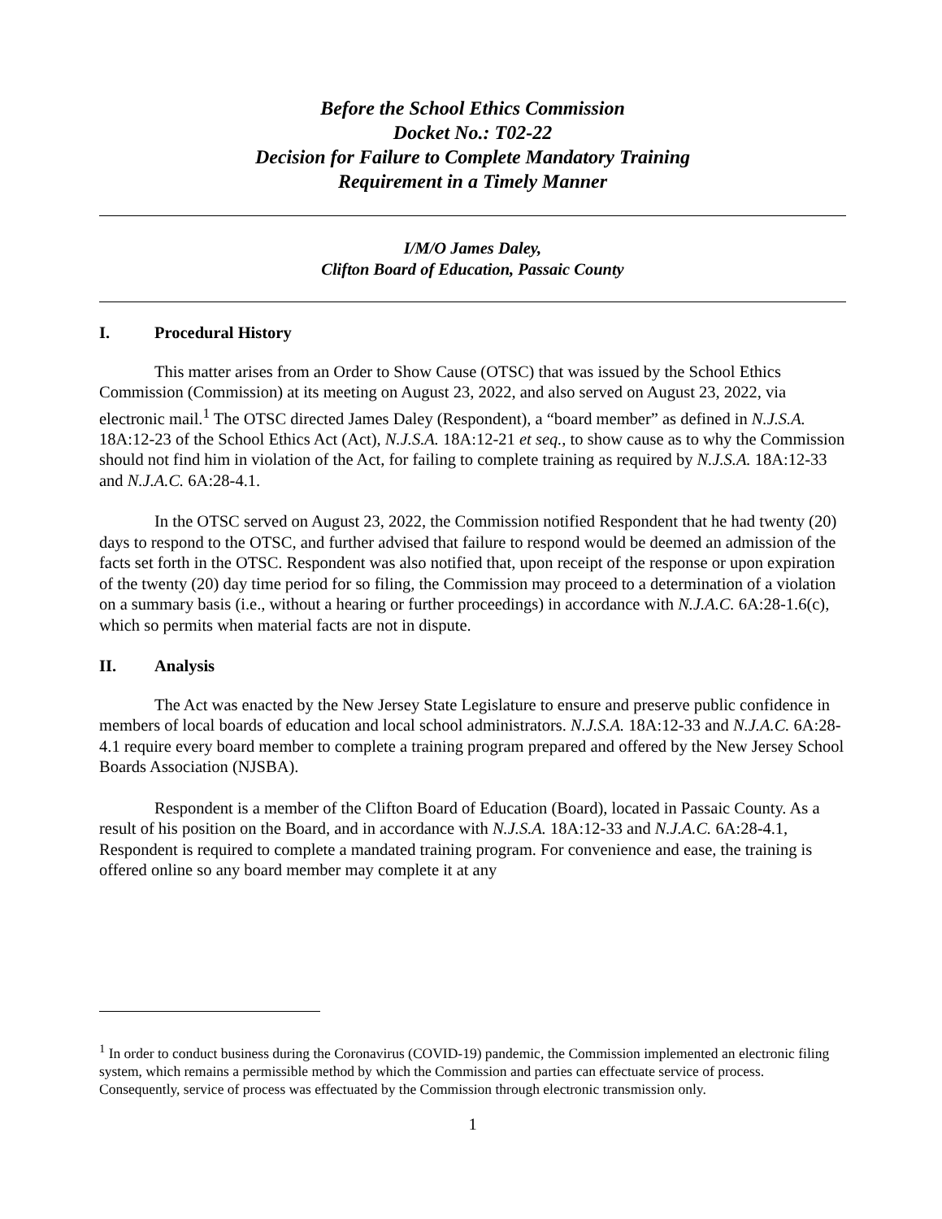Before the School Ethics Commission
Docket No.: T02-22
Decision for Failure to Complete Mandatory Training
Requirement in a Timely Manner
I/M/O James Daley,
Clifton Board of Education, Passaic County
I. Procedural History
This matter arises from an Order to Show Cause (OTSC) that was issued by the School Ethics Commission (Commission) at its meeting on August 23, 2022, and also served on August 23, 2022, via electronic mail.<sup>1</sup> The OTSC directed James Daley (Respondent), a “board member” as defined in N.J.S.A. 18A:12-23 of the School Ethics Act (Act), N.J.S.A. 18A:12-21 et seq., to show cause as to why the Commission should not find him in violation of the Act, for failing to complete training as required by N.J.S.A. 18A:12-33 and N.J.A.C. 6A:28-4.1.
In the OTSC served on August 23, 2022, the Commission notified Respondent that he had twenty (20) days to respond to the OTSC, and further advised that failure to respond would be deemed an admission of the facts set forth in the OTSC. Respondent was also notified that, upon receipt of the response or upon expiration of the twenty (20) day time period for so filing, the Commission may proceed to a determination of a violation on a summary basis (i.e., without a hearing or further proceedings) in accordance with N.J.A.C. 6A:28-1.6(c), which so permits when material facts are not in dispute.
II. Analysis
The Act was enacted by the New Jersey State Legislature to ensure and preserve public confidence in members of local boards of education and local school administrators. N.J.S.A. 18A:12-33 and N.J.A.C. 6A:28-4.1 require every board member to complete a training program prepared and offered by the New Jersey School Boards Association (NJSBA).
Respondent is a member of the Clifton Board of Education (Board), located in Passaic County. As a result of his position on the Board, and in accordance with N.J.S.A. 18A:12-33 and N.J.A.C. 6A:28-4.1, Respondent is required to complete a mandated training program. For convenience and ease, the training is offered online so any board member may complete it at any
<sup>1</sup> In order to conduct business during the Coronavirus (COVID-19) pandemic, the Commission implemented an electronic filing system, which remains a permissible method by which the Commission and parties can effectuate service of process. Consequently, service of process was effectuated by the Commission through electronic transmission only.
1